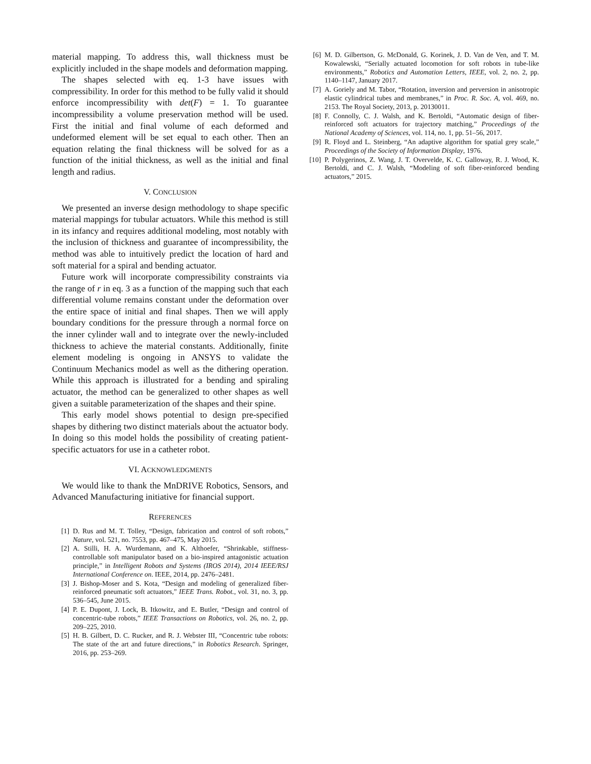material mapping. To address this, wall thickness must be explicitly included in the shape models and deformation mapping.
The shapes selected with eq. 1-3 have issues with compressibility. In order for this method to be fully valid it should enforce incompressibility with det(F) = 1. To guarantee incompressibility a volume preservation method will be used. First the initial and final volume of each deformed and undeformed element will be set equal to each other. Then an equation relating the final thickness will be solved for as a function of the initial thickness, as well as the initial and final length and radius.
V. CONCLUSION
We presented an inverse design methodology to shape specific material mappings for tubular actuators. While this method is still in its infancy and requires additional modeling, most notably with the inclusion of thickness and guarantee of incompressibility, the method was able to intuitively predict the location of hard and soft material for a spiral and bending actuator.
Future work will incorporate compressibility constraints via the range of r in eq. 3 as a function of the mapping such that each differential volume remains constant under the deformation over the entire space of initial and final shapes. Then we will apply boundary conditions for the pressure through a normal force on the inner cylinder wall and to integrate over the newly-included thickness to achieve the material constants. Additionally, finite element modeling is ongoing in ANSYS to validate the Continuum Mechanics model as well as the dithering operation. While this approach is illustrated for a bending and spiraling actuator, the method can be generalized to other shapes as well given a suitable parameterization of the shapes and their spine.
This early model shows potential to design pre-specified shapes by dithering two distinct materials about the actuator body. In doing so this model holds the possibility of creating patient-specific actuators for use in a catheter robot.
VI. ACKNOWLEDGMENTS
We would like to thank the MnDRIVE Robotics, Sensors, and Advanced Manufacturing initiative for financial support.
REFERENCES
[1] D. Rus and M. T. Tolley, “Design, fabrication and control of soft robots,” Nature, vol. 521, no. 7553, pp. 467–475, May 2015.
[2] A. Stilli, H. A. Wurdemann, and K. Althoefer, “Shrinkable, stiffness-controllable soft manipulator based on a bio-inspired antagonistic actuation principle,” in Intelligent Robots and Systems (IROS 2014), 2014 IEEE/RSJ International Conference on. IEEE, 2014, pp. 2476–2481.
[3] J. Bishop-Moser and S. Kota, “Design and modeling of generalized fiber-reinforced pneumatic soft actuators,” IEEE Trans. Robot., vol. 31, no. 3, pp. 536–545, June 2015.
[4] P. E. Dupont, J. Lock, B. Itkowitz, and E. Butler, “Design and control of concentric-tube robots,” IEEE Transactions on Robotics, vol. 26, no. 2, pp. 209–225, 2010.
[5] H. B. Gilbert, D. C. Rucker, and R. J. Webster III, “Concentric tube robots: The state of the art and future directions,” in Robotics Research. Springer, 2016, pp. 253–269.
[6] M. D. Gilbertson, G. McDonald, G. Korinek, J. D. Van de Ven, and T. M. Kowalewski, “Serially actuated locomotion for soft robots in tube-like environments,” Robotics and Automation Letters, IEEE, vol. 2, no. 2, pp. 1140–1147, January 2017.
[7] A. Goriely and M. Tabor, “Rotation, inversion and perversion in anisotropic elastic cylindrical tubes and membranes,” in Proc. R. Soc. A, vol. 469, no. 2153. The Royal Society, 2013, p. 20130011.
[8] F. Connolly, C. J. Walsh, and K. Bertoldi, “Automatic design of fiber-reinforced soft actuators for trajectory matching,” Proceedings of the National Academy of Sciences, vol. 114, no. 1, pp. 51–56, 2017.
[9] R. Floyd and L. Steinberg, “An adaptive algorithm for spatial grey scale,” Proceedings of the Society of Information Display, 1976.
[10] P. Polygerinos, Z. Wang, J. T. Overvelde, K. C. Galloway, R. J. Wood, K. Bertoldi, and C. J. Walsh, “Modeling of soft fiber-reinforced bending actuators,” 2015.